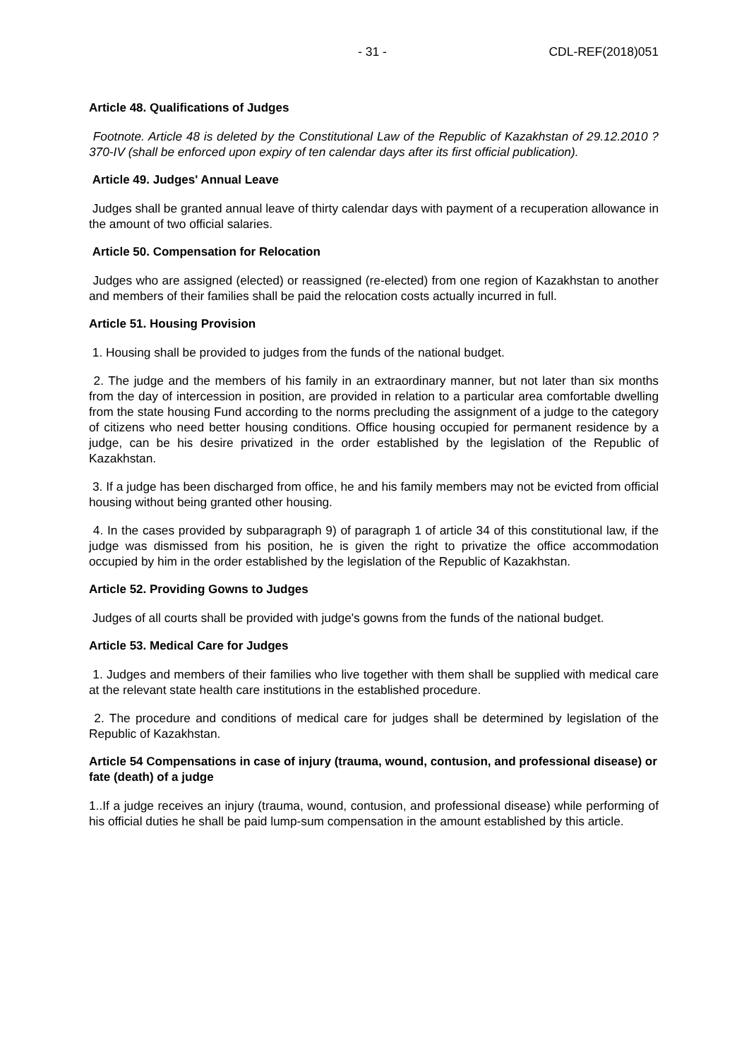- 31 - CDL-REF(2018)051
Article 48. Qualifications of Judges
Footnote. Article 48 is deleted by the Constitutional Law of the Republic of Kazakhstan of 29.12.2010 ? 370-IV (shall be enforced upon expiry of ten calendar days after its first official publication).
Article 49. Judges' Annual Leave
Judges shall be granted annual leave of thirty calendar days with payment of a recuperation allowance in the amount of two official salaries.
Article 50. Compensation for Relocation
Judges who are assigned (elected) or reassigned (re-elected) from one region of Kazakhstan to another and members of their families shall be paid the relocation costs actually incurred in full.
Article 51. Housing Provision
1. Housing shall be provided to judges from the funds of the national budget.
2. The judge and the members of his family in an extraordinary manner, but not later than six months from the day of intercession in position, are provided in relation to a particular area comfortable dwelling from the state housing Fund according to the norms precluding the assignment of a judge to the category of citizens who need better housing conditions. Office housing occupied for permanent residence by a judge, can be his desire privatized in the order established by the legislation of the Republic of Kazakhstan.
3. If a judge has been discharged from office, he and his family members may not be evicted from official housing without being granted other housing.
4. In the cases provided by subparagraph 9) of paragraph 1 of article 34 of this constitutional law, if the judge was dismissed from his position, he is given the right to privatize the office accommodation occupied by him in the order established by the legislation of the Republic of Kazakhstan.
Article 52. Providing Gowns to Judges
Judges of all courts shall be provided with judge's gowns from the funds of the national budget.
Article 53. Medical Care for Judges
1. Judges and members of their families who live together with them shall be supplied with medical care at the relevant state health care institutions in the established procedure.
2. The procedure and conditions of medical care for judges shall be determined by legislation of the Republic of Kazakhstan.
Article 54 Compensations in case of injury (trauma, wound, contusion, and professional disease) or fate (death) of a judge
1..If a judge receives an injury (trauma, wound, contusion, and professional disease) while performing of his official duties he shall be paid lump-sum compensation in the amount established by this article.